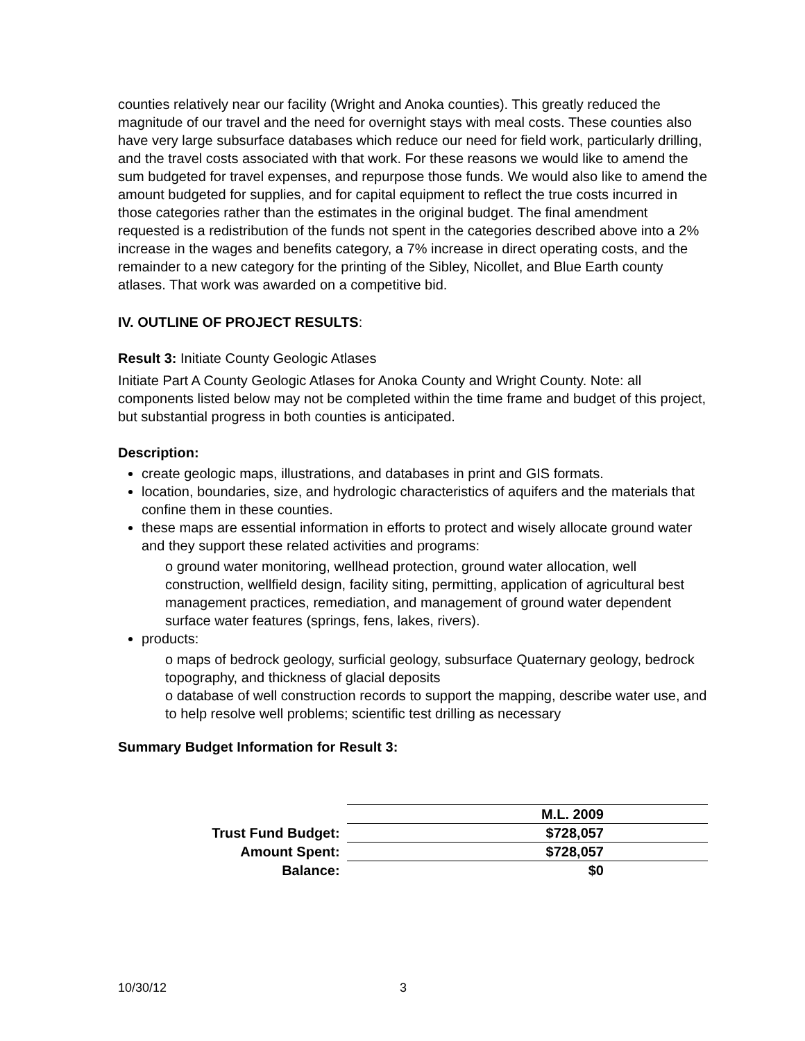counties relatively near our facility (Wright and Anoka counties). This greatly reduced the magnitude of our travel and the need for overnight stays with meal costs. These counties also have very large subsurface databases which reduce our need for field work, particularly drilling, and the travel costs associated with that work. For these reasons we would like to amend the sum budgeted for travel expenses, and repurpose those funds. We would also like to amend the amount budgeted for supplies, and for capital equipment to reflect the true costs incurred in those categories rather than the estimates in the original budget. The final amendment requested is a redistribution of the funds not spent in the categories described above into a 2% increase in the wages and benefits category, a 7% increase in direct operating costs, and the remainder to a new category for the printing of the Sibley, Nicollet, and Blue Earth county atlases. That work was awarded on a competitive bid.
IV. OUTLINE OF PROJECT RESULTS:
Result 3: Initiate County Geologic Atlases
Initiate Part A County Geologic Atlases for Anoka County and Wright County. Note: all components listed below may not be completed within the time frame and budget of this project, but substantial progress in both counties is anticipated.
Description:
create geologic maps, illustrations, and databases in print and GIS formats.
location, boundaries, size, and hydrologic characteristics of aquifers and the materials that confine them in these counties.
these maps are essential information in efforts to protect and wisely allocate ground water and they support these related activities and programs:
o ground water monitoring, wellhead protection, ground water allocation, well construction, wellfield design, facility siting, permitting, application of agricultural best management practices, remediation, and management of ground water dependent surface water features (springs, fens, lakes, rivers).
products:
o maps of bedrock geology, surficial geology, subsurface Quaternary geology, bedrock topography, and thickness of glacial deposits
o database of well construction records to support the mapping, describe water use, and to help resolve well problems; scientific test drilling as necessary
Summary Budget Information for Result 3:
| | M.L. 2009 |
| Trust Fund Budget: | $728,057 |
| Amount Spent: | $728,057 |
| Balance: | $0 |
10/30/12 3